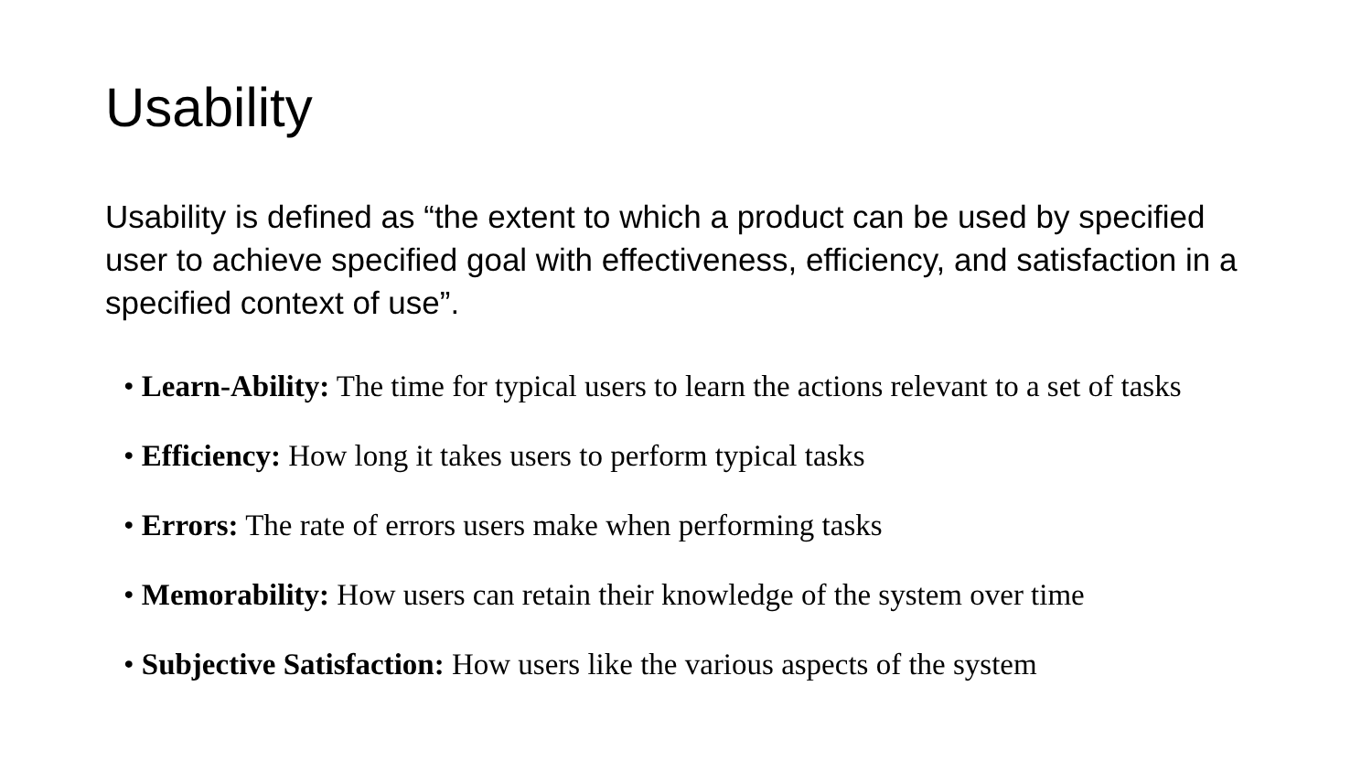Usability
Usability is defined as “the extent to which a product can be used by specified user to achieve specified goal with effectiveness, efficiency, and satisfaction in a specified context of use”.
• Learn-Ability: The time for typical users to learn the actions relevant to a set of tasks
• Efficiency: How long it takes users to perform typical tasks
• Errors: The rate of errors users make when performing tasks
• Memorability: How users can retain their knowledge of the system over time
• Subjective Satisfaction: How users like the various aspects of the system